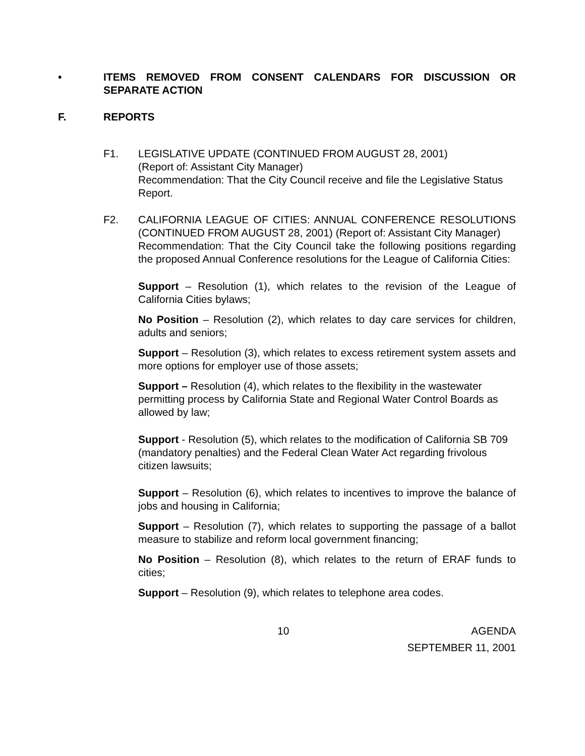• ITEMS REMOVED FROM CONSENT CALENDARS FOR DISCUSSION OR SEPARATE ACTION
F. REPORTS
F1. LEGISLATIVE UPDATE (CONTINUED FROM AUGUST 28, 2001)
(Report of: Assistant City Manager)
Recommendation: That the City Council receive and file the Legislative Status Report.
F2. CALIFORNIA LEAGUE OF CITIES: ANNUAL CONFERENCE RESOLUTIONS (CONTINUED FROM AUGUST 28, 2001) (Report of: Assistant City Manager)
Recommendation: That the City Council take the following positions regarding the proposed Annual Conference resolutions for the League of California Cities:
Support – Resolution (1), which relates to the revision of the League of California Cities bylaws;
No Position – Resolution (2), which relates to day care services for children, adults and seniors;
Support – Resolution (3), which relates to excess retirement system assets and more options for employer use of those assets;
Support – Resolution (4), which relates to the flexibility in the wastewater permitting process by California State and Regional Water Control Boards as allowed by law;
Support - Resolution (5), which relates to the modification of California SB 709 (mandatory penalties) and the Federal Clean Water Act regarding frivolous citizen lawsuits;
Support – Resolution (6), which relates to incentives to improve the balance of jobs and housing in California;
Support – Resolution (7), which relates to supporting the passage of a ballot measure to stabilize and reform local government financing;
No Position – Resolution (8), which relates to the return of ERAF funds to cities;
Support – Resolution (9), which relates to telephone area codes.
10 AGENDA
SEPTEMBER 11, 2001